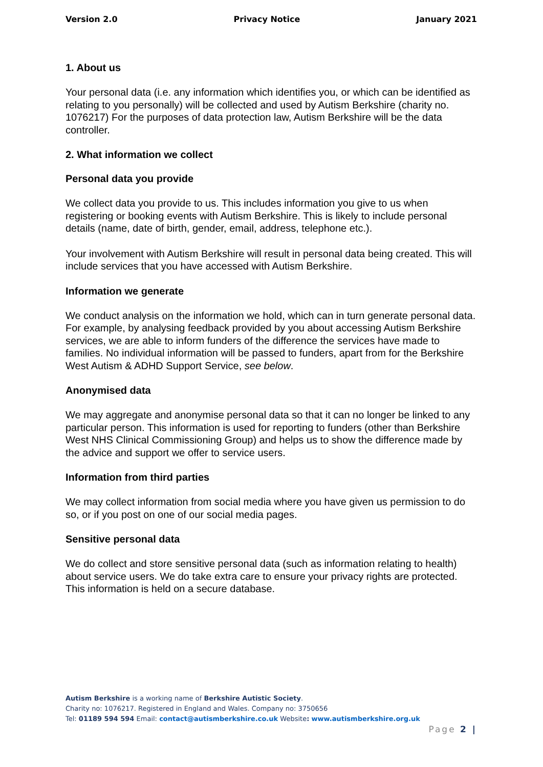Version 2.0 Privacy Notice January 2021
1. About us
Your personal data (i.e. any information which identifies you, or which can be identified as relating to you personally) will be collected and used by Autism Berkshire (charity no. 1076217) For the purposes of data protection law, Autism Berkshire will be the data controller.
2. What information we collect
Personal data you provide
We collect data you provide to us. This includes information you give to us when registering or booking events with Autism Berkshire. This is likely to include personal details (name, date of birth, gender, email, address, telephone etc.).
Your involvement with Autism Berkshire will result in personal data being created. This will include services that you have accessed with Autism Berkshire.
Information we generate
We conduct analysis on the information we hold, which can in turn generate personal data. For example, by analysing feedback provided by you about accessing Autism Berkshire services, we are able to inform funders of the difference the services have made to families. No individual information will be passed to funders, apart from for the Berkshire West Autism & ADHD Support Service, see below.
Anonymised data
We may aggregate and anonymise personal data so that it can no longer be linked to any particular person. This information is used for reporting to funders (other than Berkshire West NHS Clinical Commissioning Group) and helps us to show the difference made by the advice and support we offer to service users.
Information from third parties
We may collect information from social media where you have given us permission to do so, or if you post on one of our social media pages.
Sensitive personal data
We do collect and store sensitive personal data (such as information relating to health) about service users. We do take extra care to ensure your privacy rights are protected. This information is held on a secure database.
Autism Berkshire is a working name of Berkshire Autistic Society.
Charity no: 1076217. Registered in England and Wales. Company no: 3750656
Tel: 01189 594 594 Email: contact@autismberkshire.co.uk Website: www.autismberkshire.org.uk
Page 2 |